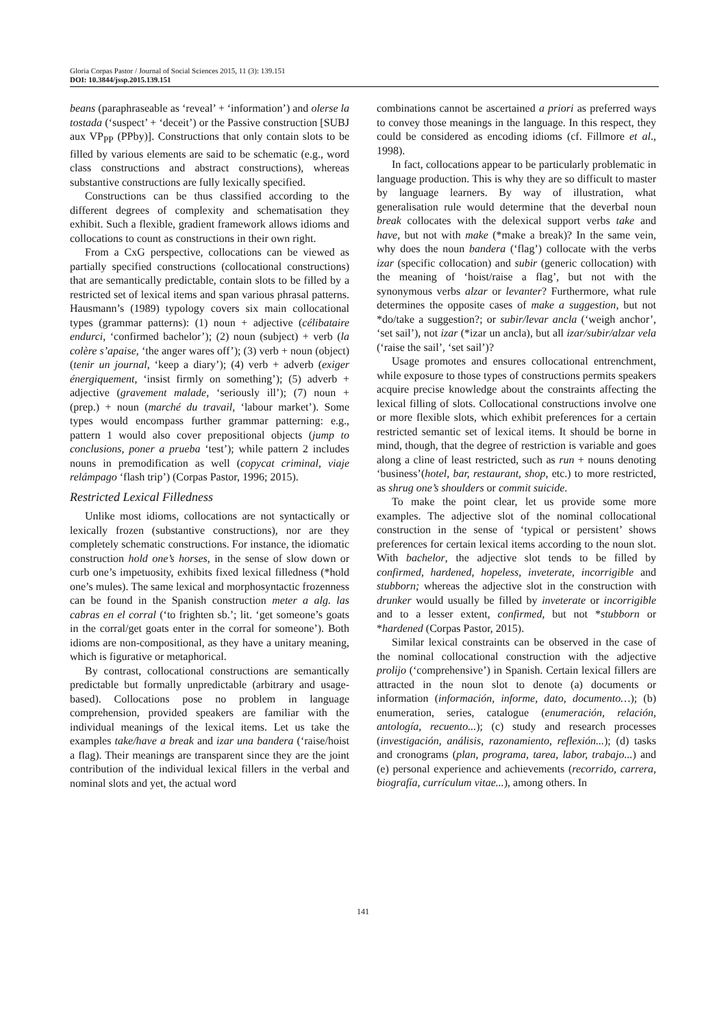Gloria Corpas Pastor / Journal of Social Sciences 2015, 11 (3): 139.151
DOI: 10.3844/jssp.2015.139.151
beans (paraphraseable as ‘reveal’ + ‘information’) and olerse la tostada (‘suspect’ + ‘deceit’) or the Passive construction [SUBJ aux VP<sub>PP</sub> (PPby)]. Constructions that only contain slots to be filled by various elements are said to be schematic (e.g., word class constructions and abstract constructions), whereas substantive constructions are fully lexically specified.
Constructions can be thus classified according to the different degrees of complexity and schematisation they exhibit. Such a flexible, gradient framework allows idioms and collocations to count as constructions in their own right.
From a CxG perspective, collocations can be viewed as partially specified constructions (collocational constructions) that are semantically predictable, contain slots to be filled by a restricted set of lexical items and span various phrasal patterns. Hausmann’s (1989) typology covers six main collocational types (grammar patterns): (1) noun + adjective (célibataire endurci, ‘confirmed bachelor’); (2) noun (subject) + verb (la colère s’apaise, ‘the anger wares off’); (3) verb + noun (object) (tenir un journal, ‘keep a diary’); (4) verb + adverb (exiger énergiquement, ‘insist firmly on something’); (5) adverb + adjective (gravement malade, ‘seriously ill’); (7) noun + (prep.) + noun (marché du travail, ‘labour market’). Some types would encompass further grammar patterning: e.g., pattern 1 would also cover prepositional objects (jump to conclusions, poner a prueba ‘test’); while pattern 2 includes nouns in premodification as well (copycat criminal, viaje relámpago ‘flash trip’) (Corpas Pastor, 1996; 2015).
Restricted Lexical Filledness
Unlike most idioms, collocations are not syntactically or lexically frozen (substantive constructions), nor are they completely schematic constructions. For instance, the idiomatic construction hold one’s horses, in the sense of slow down or curb one’s impetuosity, exhibits fixed lexical filledness (*hold one’s mules). The same lexical and morphosyntactic frozenness can be found in the Spanish construction meter a alg. las cabras en el corral (‘to frighten sb.’; lit. ‘get someone’s goats in the corral/get goats enter in the corral for someone’). Both idioms are non-compositional, as they have a unitary meaning, which is figurative or metaphorical.
By contrast, collocational constructions are semantically predictable but formally unpredictable (arbitrary and usage-based). Collocations pose no problem in language comprehension, provided speakers are familiar with the individual meanings of the lexical items. Let us take the examples take/have a break and izar una bandera (‘raise/hoist a flag). Their meanings are transparent since they are the joint contribution of the individual lexical fillers in the verbal and nominal slots and yet, the actual word
combinations cannot be ascertained a priori as preferred ways to convey those meanings in the language. In this respect, they could be considered as encoding idioms (cf. Fillmore et al., 1998).
In fact, collocations appear to be particularly problematic in language production. This is why they are so difficult to master by language learners. By way of illustration, what generalisation rule would determine that the deverbal noun break collocates with the delexical support verbs take and have, but not with make (*make a break)? In the same vein, why does the noun bandera (‘flag’) collocate with the verbs izar (specific collocation) and subir (generic collocation) with the meaning of ‘hoist/raise a flag’, but not with the synonymous verbs alzar or levanter? Furthermore, what rule determines the opposite cases of make a suggestion, but not *do/take a suggestion?; or subir/levar ancla (‘weigh anchor’, ‘set sail’), not izar (*izar un ancla), but all izar/subir/alzar vela (‘raise the sail’, ‘set sail’)?
Usage promotes and ensures collocational entrenchment, while exposure to those types of constructions permits speakers acquire precise knowledge about the constraints affecting the lexical filling of slots. Collocational constructions involve one or more flexible slots, which exhibit preferences for a certain restricted semantic set of lexical items. It should be borne in mind, though, that the degree of restriction is variable and goes along a cline of least restricted, such as run + nouns denoting ‘business’(hotel, bar, restaurant, shop, etc.) to more restricted, as shrug one’s shoulders or commit suicide.
To make the point clear, let us provide some more examples. The adjective slot of the nominal collocational construction in the sense of ‘typical or persistent’ shows preferences for certain lexical items according to the noun slot. With bachelor, the adjective slot tends to be filled by confirmed, hardened, hopeless, inveterate, incorrigible and stubborn; whereas the adjective slot in the construction with drunker would usually be filled by inveterate or incorrigible and to a lesser extent, confirmed, but not *stubborn or *hardened (Corpas Pastor, 2015).
Similar lexical constraints can be observed in the case of the nominal collocational construction with the adjective prolijo (‘comprehensive’) in Spanish. Certain lexical fillers are attracted in the noun slot to denote (a) documents or information (información, informe, dato, documento…); (b) enumeration, series, catalogue (enumeración, relación, antología, recuento...); (c) study and research processes (investigación, análisis, razonamiento, reflexión...); (d) tasks and cronograms (plan, programa, tarea, labor, trabajo...) and (e) personal experience and achievements (recorrido, carrera, biografía, currículum vitae...), among others. In
141